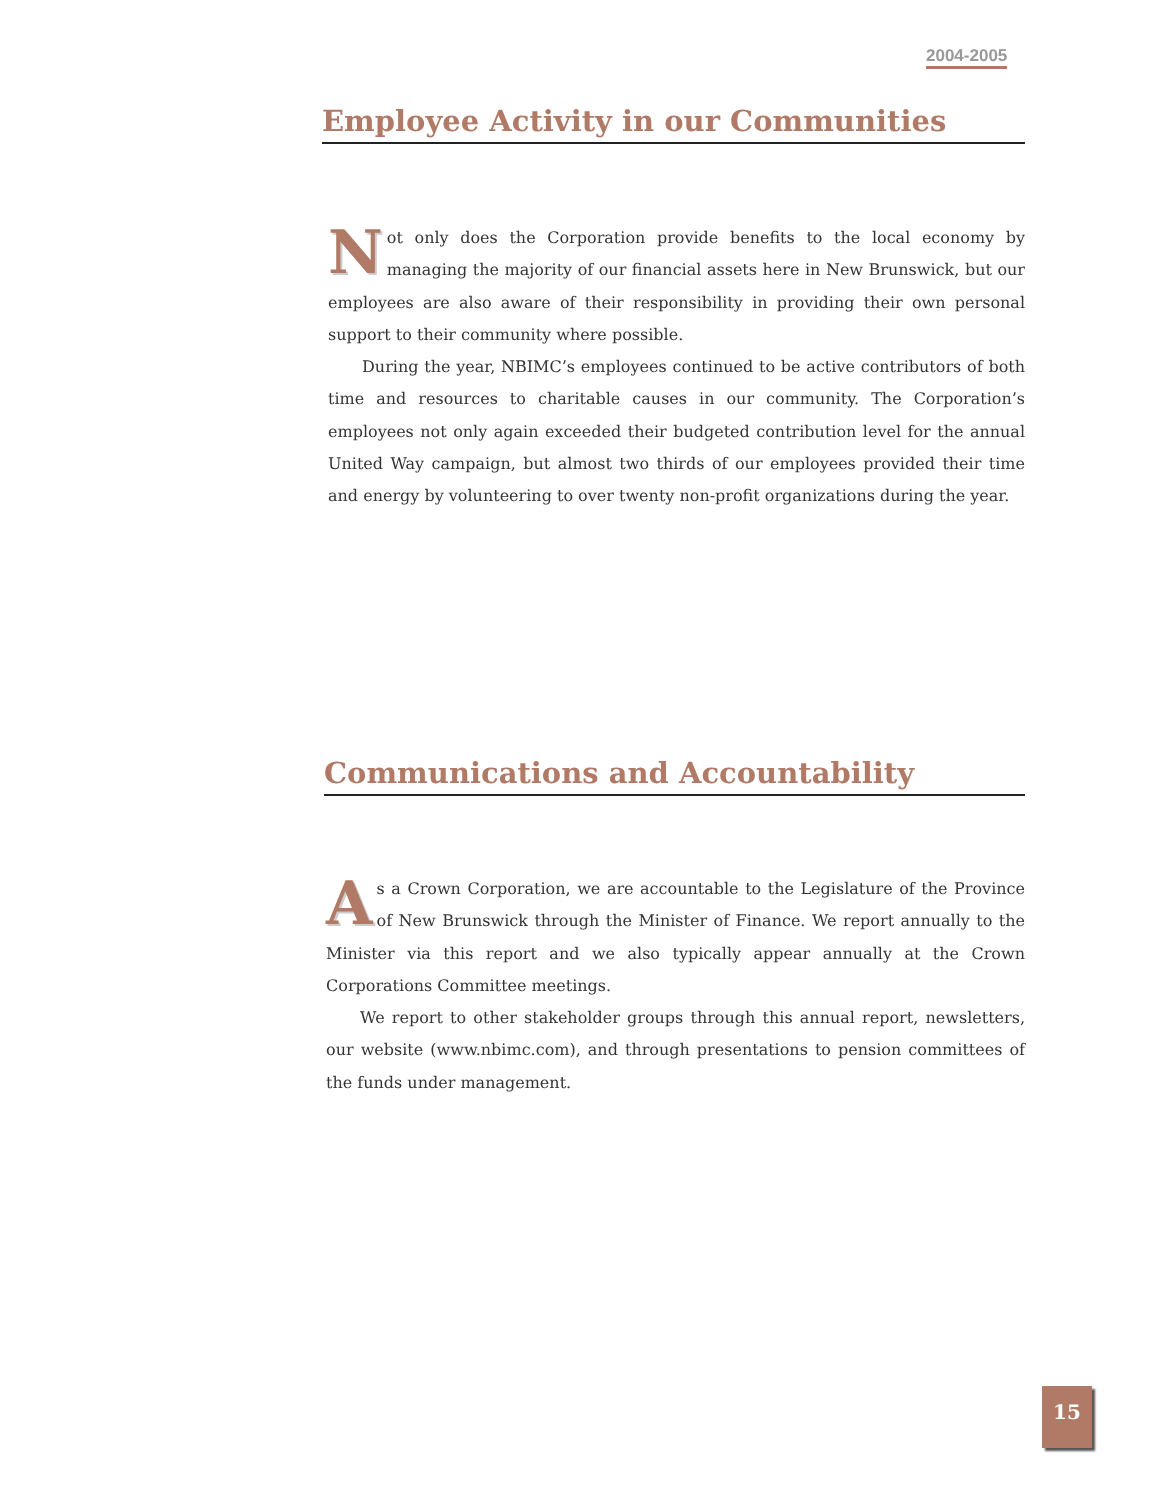2004-2005
Employee Activity in our Communities
Not only does the Corporation provide benefits to the local economy by managing the majority of our financial assets here in New Brunswick, but our employees are also aware of their responsibility in providing their own personal support to their community where possible.
During the year, NBIMC’s employees continued to be active contributors of both time and resources to charitable causes in our community. The Corporation’s employees not only again exceeded their budgeted contribution level for the annual United Way campaign, but almost two thirds of our employees provided their time and energy by volunteering to over twenty non-profit organizations during the year.
Communications and Accountability
As a Crown Corporation, we are accountable to the Legislature of the Province of New Brunswick through the Minister of Finance. We report annually to the Minister via this report and we also typically appear annually at the Crown Corporations Committee meetings.
We report to other stakeholder groups through this annual report, newsletters, our website (www.nbimc.com), and through presentations to pension committees of the funds under management.
15